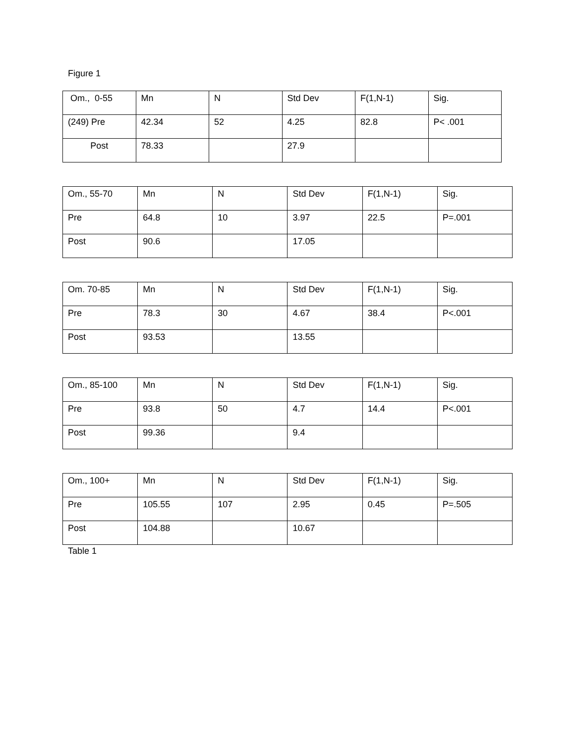Figure 1
| Om., 0-55 | Mn | N | Std Dev | F(1,N-1) | Sig. |
| (249) Pre | 42.34 | 52 | 4.25 | 82.8 | P< .001 |
| Post | 78.33 | | 27.9 | | |
| Om., 55-70 | Mn | N | Std Dev | F(1,N-1) | Sig. |
| Pre | 64.8 | 10 | 3.97 | 22.5 | P=.001 |
| Post | 90.6 | | 17.05 | | |
| Om. 70-85 | Mn | N | Std Dev | F(1,N-1) | Sig. |
| Pre | 78.3 | 30 | 4.67 | 38.4 | P<.001 |
| Post | 93.53 | | 13.55 | | |
| Om., 85-100 | Mn | N | Std Dev | F(1,N-1) | Sig. |
| Pre | 93.8 | 50 | 4.7 | 14.4 | P<.001 |
| Post | 99.36 | | 9.4 | | |
| Om., 100+ | Mn | N | Std Dev | F(1,N-1) | Sig. |
| Pre | 105.55 | 107 | 2.95 | 0.45 | P=.505 |
| Post | 104.88 | | 10.67 | | |
Table 1